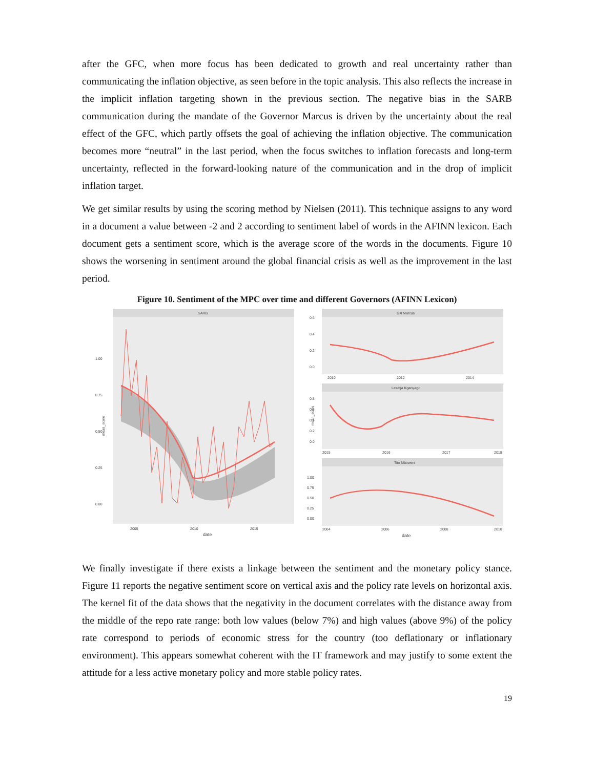after the GFC, when more focus has been dedicated to growth and real uncertainty rather than communicating the inflation objective, as seen before in the topic analysis. This also reflects the increase in the implicit inflation targeting shown in the previous section. The negative bias in the SARB communication during the mandate of the Governor Marcus is driven by the uncertainty about the real effect of the GFC, which partly offsets the goal of achieving the inflation objective. The communication becomes more “neutral” in the last period, when the focus switches to inflation forecasts and long-term uncertainty, reflected in the forward-looking nature of the communication and in the drop of implicit inflation target.
We get similar results by using the scoring method by Nielsen (2011). This technique assigns to any word in a document a value between -2 and 2 according to sentiment label of words in the AFINN lexicon. Each document gets a sentiment score, which is the average score of the words in the documents. Figure 10 shows the worsening in sentiment around the global financial crisis as well as the improvement in the last period.
Figure 10. Sentiment of the MPC over time and different Governors (AFINN Lexicon)
SARB
1.00
0.75
0.50
0.25
0.00
2005
2010
2015
date
mean_score
Gill Marcus
0.6
0.4
0.2
0.0
2010
2012
2014
Lesetja Kganyago
0.8
0.6
0.4
0.2
0.0
2015
2016
2017
2018
Tito Mboweni
1.00
0.75
0.50
0.25
0.00
2004
2006
2008
2010
date
mean_score
We finally investigate if there exists a linkage between the sentiment and the monetary policy stance. Figure 11 reports the negative sentiment score on vertical axis and the policy rate levels on horizontal axis. The kernel fit of the data shows that the negativity in the document correlates with the distance away from the middle of the repo rate range: both low values (below 7%) and high values (above 9%) of the policy rate correspond to periods of economic stress for the country (too deflationary or inflationary environment). This appears somewhat coherent with the IT framework and may justify to some extent the attitude for a less active monetary policy and more stable policy rates.
19